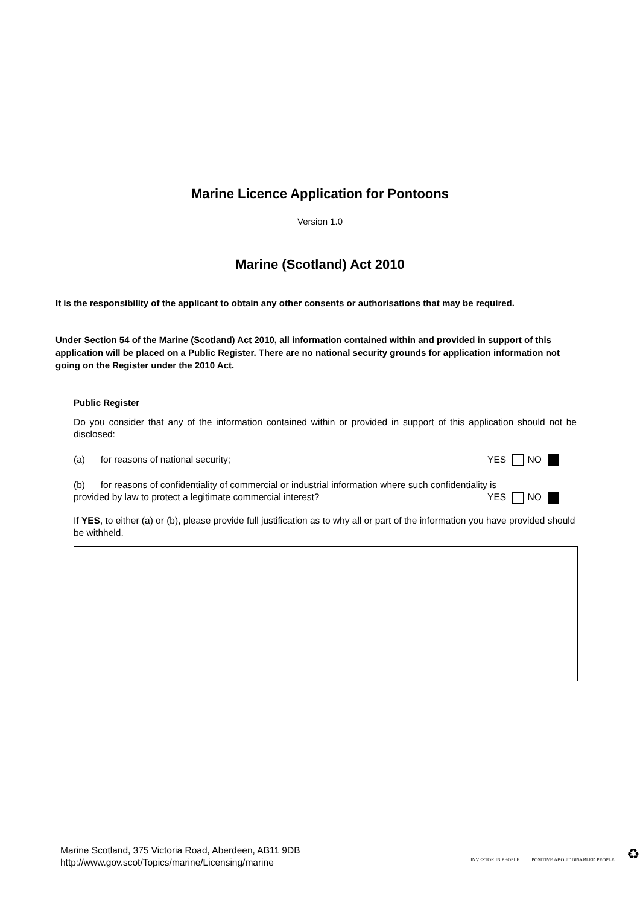Marine Licence Application for Pontoons
Version 1.0
Marine (Scotland) Act 2010
It is the responsibility of the applicant to obtain any other consents or authorisations that may be required.
Under Section 54 of the Marine (Scotland) Act 2010, all information contained within and provided in support of this application will be placed on a Public Register. There are no national security grounds for application information not going on the Register under the 2010 Act.
Public Register
Do you consider that any of the information contained within or provided in support of this application should not be disclosed:
(a) for reasons of national security; YES NO
(b) for reasons of confidentiality of commercial or industrial information where such confidentiality is
provided by law to protect a legitimate commercial interest? YES NO
If YES, to either (a) or (b), please provide full justification as to why all or part of the information you have provided should be withheld.
Marine Scotland, 375 Victoria Road, Aberdeen, AB11 9DB
http://www.gov.scot/Topics/marine/Licensing/marine
INVESTOR IN PEOPLE POSITIVE ABOUT DISABLED PEOPLE ♻